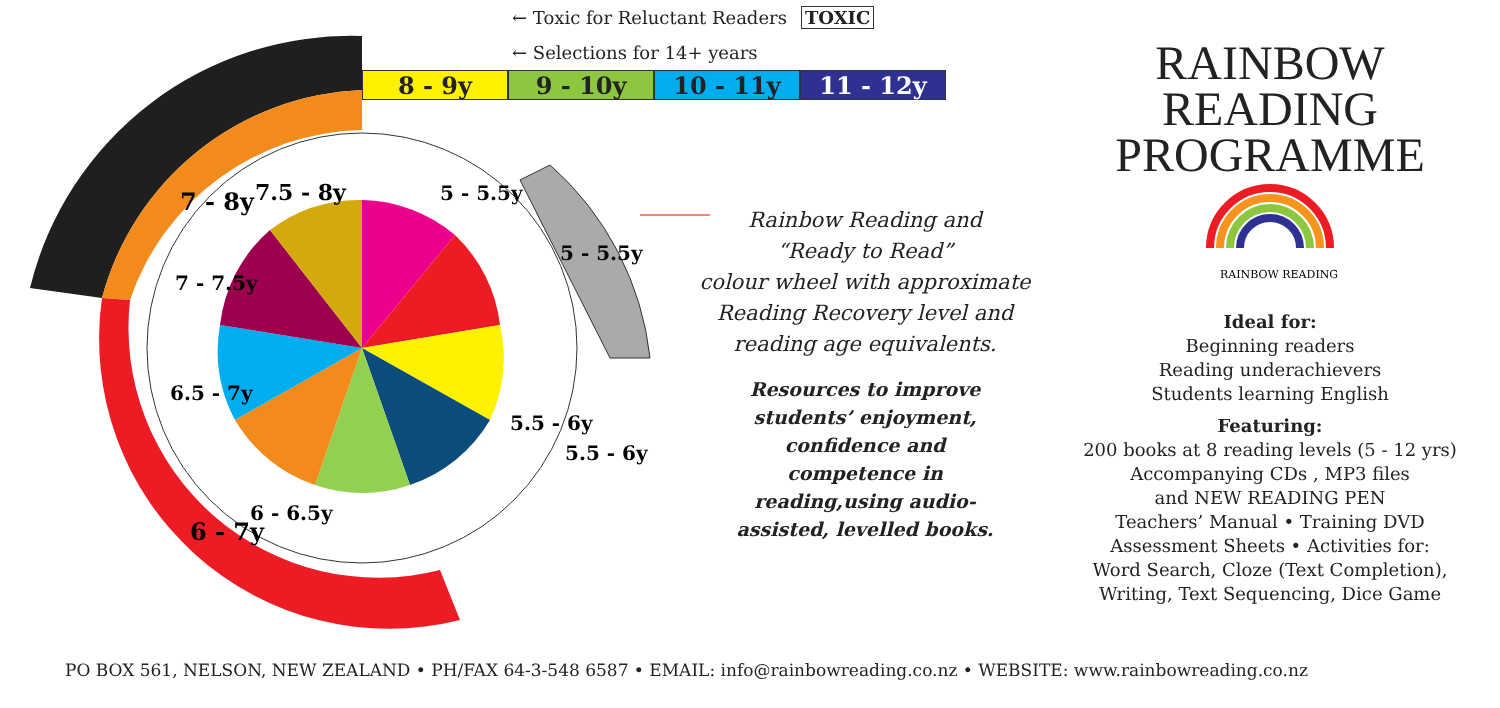7 - 8y
7.5 - 8y
7 - 7.5y
6.5 - 7y
6 - 7y
6 - 6.5y
5 - 5.5y
5 - 5.5y
5.5 - 6y
5.5 - 6y
← Toxic for Reluctant Readers TOXIC
← Selections for 14+ years
8 - 9y 9 - 10y 10 - 11y 11 - 12y
Rainbow Reading and
“Ready to Read”
colour wheel with approximate
Reading Recovery level and
reading age equivalents.
Resources to improve students’ enjoyment, confidence and competence in reading,using audio-assisted, levelled books.
RAINBOW
READING
PROGRAMME
RAINBOW READING
Ideal for:
Beginning readers
Reading underachievers
Students learning English
Featuring:
200 books at 8 reading levels (5 - 12 yrs)
Accompanying CDs , MP3 files
and NEW READING PEN
Teachers’ Manual • Training DVD
Assessment Sheets • Activities for:
Word Search, Cloze (Text Completion),
Writing, Text Sequencing, Dice Game
PO BOX 561, NELSON, NEW ZEALAND • PH/FAX 64-3-548 6587 • EMAIL: info@rainbowreading.co.nz • WEBSITE: www.rainbowreading.co.nz